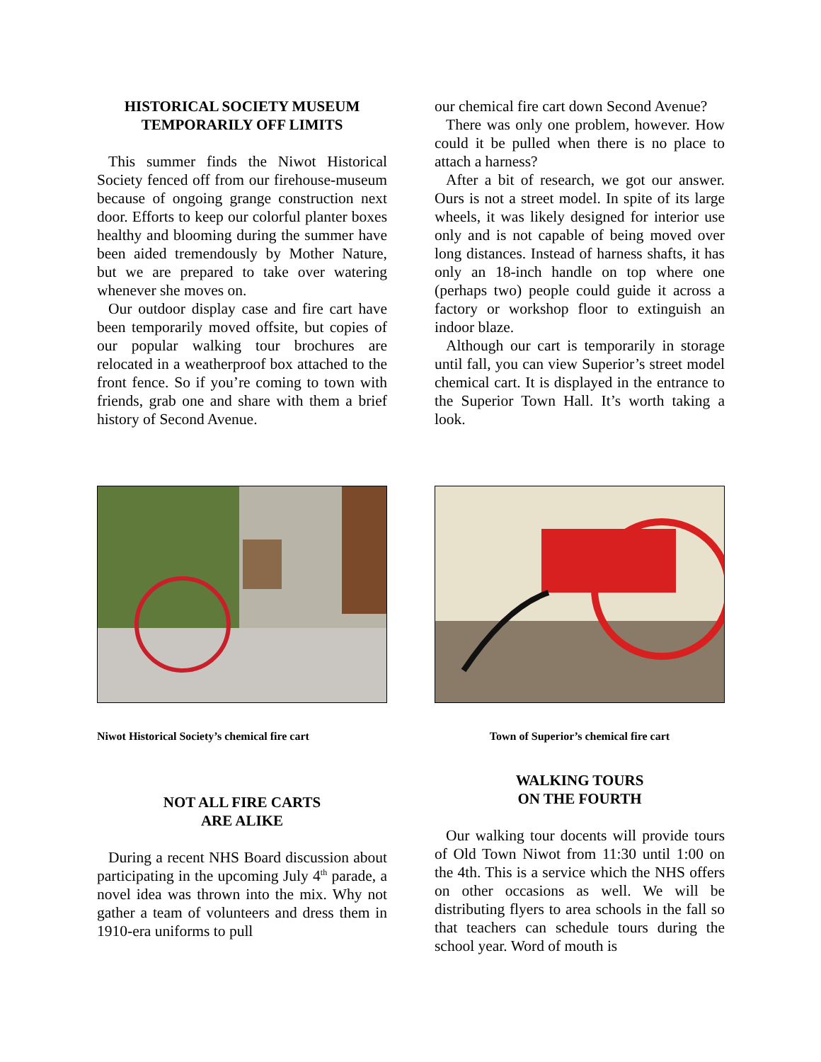HISTORICAL SOCIETY MUSEUM
TEMPORARILY OFF LIMITS
This summer finds the Niwot Historical Society fenced off from our firehouse-museum because of ongoing grange construction next door. Efforts to keep our colorful planter boxes healthy and blooming during the summer have been aided tremendously by Mother Nature, but we are prepared to take over watering whenever she moves on.
Our outdoor display case and fire cart have been temporarily moved offsite, but copies of our popular walking tour brochures are relocated in a weatherproof box attached to the front fence. So if you’re coming to town with friends, grab one and share with them a brief history of Second Avenue.
our chemical fire cart down Second Avenue?
There was only one problem, however. How could it be pulled when there is no place to attach a harness?
After a bit of research, we got our answer. Ours is not a street model. In spite of its large wheels, it was likely designed for interior use only and is not capable of being moved over long distances. Instead of harness shafts, it has only an 18-inch handle on top where one (perhaps two) people could guide it across a factory or workshop floor to extinguish an indoor blaze.
Although our cart is temporarily in storage until fall, you can view Superior’s street model chemical cart. It is displayed in the entrance to the Superior Town Hall. It’s worth taking a look.
Niwot Historical Society’s chemical fire cart
Town of Superior’s chemical fire cart
NOT ALL FIRE CARTS
ARE ALIKE
During a recent NHS Board discussion about participating in the upcoming July 4<sup>th</sup> parade, a novel idea was thrown into the mix. Why not gather a team of volunteers and dress them in 1910-era uniforms to pull
WALKING TOURS
ON THE FOURTH
Our walking tour docents will provide tours of Old Town Niwot from 11:30 until 1:00 on the 4th. This is a service which the NHS offers on other occasions as well. We will be distributing flyers to area schools in the fall so that teachers can schedule tours during the school year. Word of mouth is